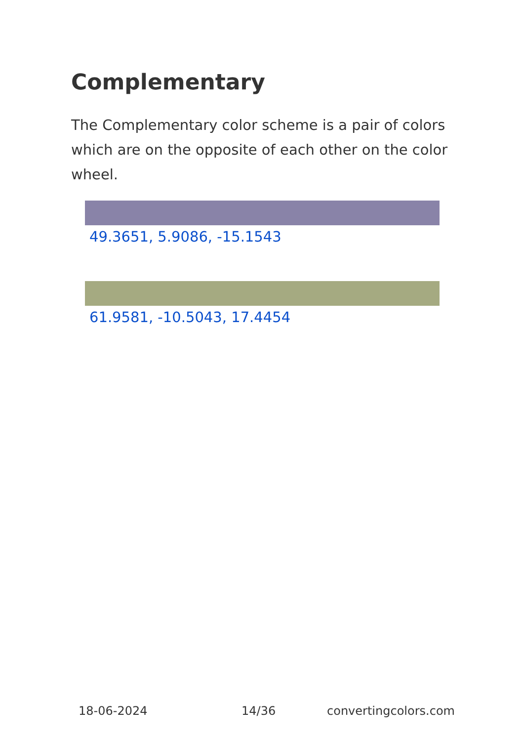Complementary
The Complementary color scheme is a pair of colors which are on the opposite of each other on the color wheel.
49.3651, 5.9086, -15.1543
61.9581, -10.5043, 17.4454
18-06-2024 14/36 convertingcolors.com